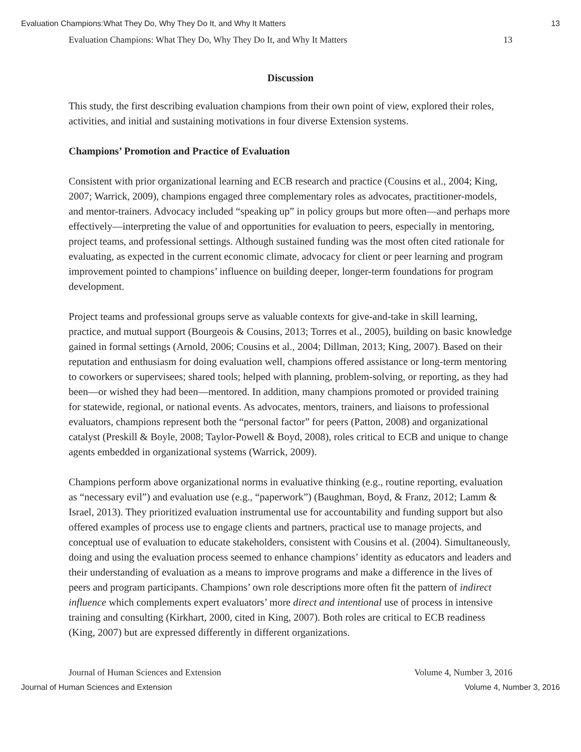Evaluation Champions:What They Do, Why They Do It, and Why It Matters 13
Evaluation Champions: What They Do, Why They Do It, and Why It Matters 13
Discussion
This study, the first describing evaluation champions from their own point of view, explored their roles, activities, and initial and sustaining motivations in four diverse Extension systems.
Champions’ Promotion and Practice of Evaluation
Consistent with prior organizational learning and ECB research and practice (Cousins et al., 2004; King, 2007; Warrick, 2009), champions engaged three complementary roles as advocates, practitioner-models, and mentor-trainers. Advocacy included “speaking up” in policy groups but more often—and perhaps more effectively—interpreting the value of and opportunities for evaluation to peers, especially in mentoring, project teams, and professional settings. Although sustained funding was the most often cited rationale for evaluating, as expected in the current economic climate, advocacy for client or peer learning and program improvement pointed to champions’ influence on building deeper, longer-term foundations for program development.
Project teams and professional groups serve as valuable contexts for give-and-take in skill learning, practice, and mutual support (Bourgeois & Cousins, 2013; Torres et al., 2005), building on basic knowledge gained in formal settings (Arnold, 2006; Cousins et al., 2004; Dillman, 2013; King, 2007). Based on their reputation and enthusiasm for doing evaluation well, champions offered assistance or long-term mentoring to coworkers or supervisees; shared tools; helped with planning, problem-solving, or reporting, as they had been—or wished they had been—mentored. In addition, many champions promoted or provided training for statewide, regional, or national events. As advocates, mentors, trainers, and liaisons to professional evaluators, champions represent both the “personal factor” for peers (Patton, 2008) and organizational catalyst (Preskill & Boyle, 2008; Taylor-Powell & Boyd, 2008), roles critical to ECB and unique to change agents embedded in organizational systems (Warrick, 2009).
Champions perform above organizational norms in evaluative thinking (e.g., routine reporting, evaluation as “necessary evil”) and evaluation use (e.g., “paperwork”) (Baughman, Boyd, & Franz, 2012; Lamm & Israel, 2013). They prioritized evaluation instrumental use for accountability and funding support but also offered examples of process use to engage clients and partners, practical use to manage projects, and conceptual use of evaluation to educate stakeholders, consistent with Cousins et al. (2004). Simultaneously, doing and using the evaluation process seemed to enhance champions’ identity as educators and leaders and their understanding of evaluation as a means to improve programs and make a difference in the lives of peers and program participants. Champions’ own role descriptions more often fit the pattern of indirect influence which complements expert evaluators’ more direct and intentional use of process in intensive training and consulting (Kirkhart, 2000, cited in King, 2007). Both roles are critical to ECB readiness (King, 2007) but are expressed differently in different organizations.
Journal of Human Sciences and Extension Volume 4, Number 3, 2016
Journal of Human Sciences and Extension Volume 4, Number 3, 2016